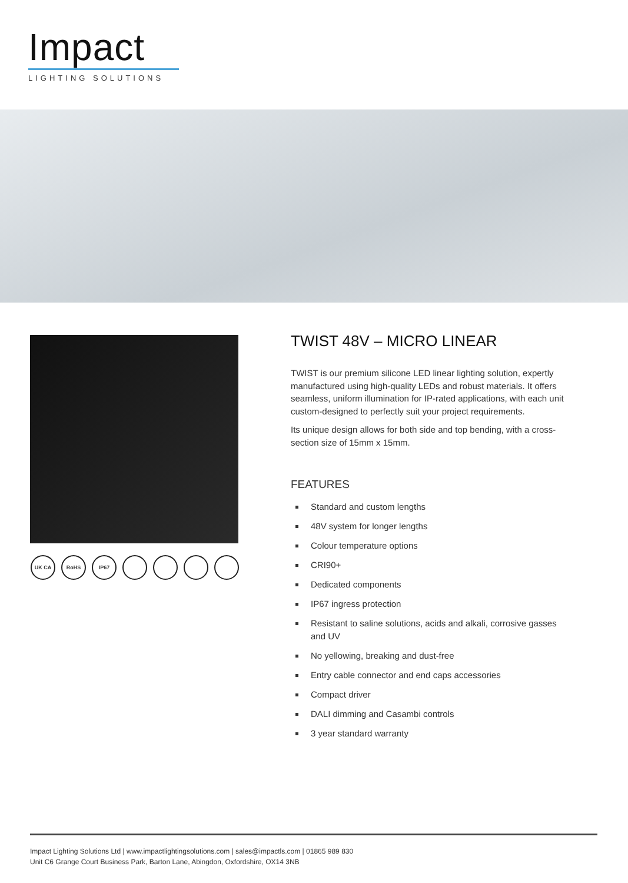Impact
LIGHTING SOLUTIONS
UK CA RoHS IP67
TWIST 48V – MICRO LINEAR
TWIST is our premium silicone LED linear lighting solution, expertly manufactured using high-quality LEDs and robust materials. It offers seamless, uniform illumination for IP-rated applications, with each unit custom-designed to perfectly suit your project requirements.
Its unique design allows for both side and top bending, with a cross-section size of 15mm x 15mm.
FEATURES
Standard and custom lengths
48V system for longer lengths
Colour temperature options
CRI90+
Dedicated components
IP67 ingress protection
Resistant to saline solutions, acids and alkali, corrosive gasses and UV
No yellowing, breaking and dust-free
Entry cable connector and end caps accessories
Compact driver
DALI dimming and Casambi controls
3 year standard warranty
Impact Lighting Solutions Ltd | www.impactlightingsolutions.com | sales@impactls.com | 01865 989 830
Unit C6 Grange Court Business Park, Barton Lane, Abingdon, Oxfordshire, OX14 3NB